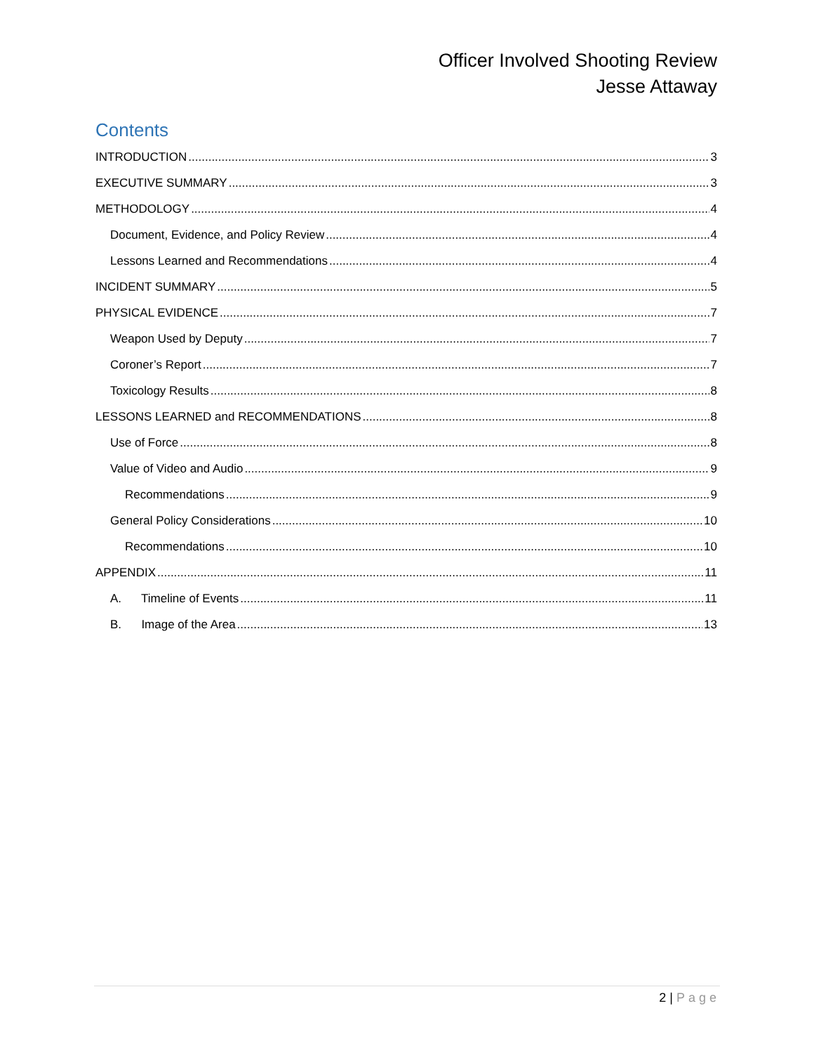Officer Involved Shooting Review
Jesse Attaway
Contents
INTRODUCTION 3
EXECUTIVE SUMMARY 3
METHODOLOGY 4
Document, Evidence, and Policy Review 4
Lessons Learned and Recommendations 4
INCIDENT SUMMARY 5
PHYSICAL EVIDENCE 7
Weapon Used by Deputy 7
Coroner’s Report 7
Toxicology Results 8
LESSONS LEARNED and RECOMMENDATIONS 8
Use of Force 8
Value of Video and Audio 9
Recommendations 9
General Policy Considerations 10
Recommendations 10
APPENDIX 11
A. Timeline of Events 11
B. Image of the Area 13
2 | Page